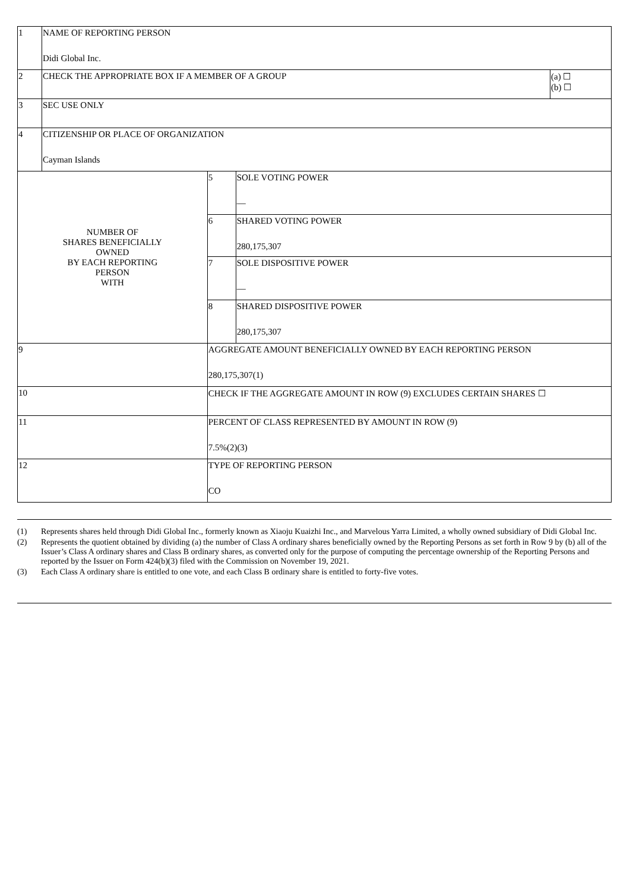| 1 | NAME OF REPORTING PERSON Didi Global Inc. | | | |
| 2 | CHECK THE APPROPRIATE BOX IF A MEMBER OF A GROUP | | | (a) ☐ (b) ☐ |
| 3 | SEC USE ONLY | | | |
| 4 | CITIZENSHIP OR PLACE OF ORGANIZATION Cayman Islands | | | |
| NUMBER OF SHARES BENEFICIALLY OWNED BY EACH REPORTING PERSON WITH | | 5 | SOLE VOTING POWER — | |
| | | 6 | SHARED VOTING POWER 280,175,307 | |
| | | 7 | SOLE DISPOSITIVE POWER — | |
| | | 8 | SHARED DISPOSITIVE POWER 280,175,307 | |
| 9 | | AGGREGATE AMOUNT BENEFICIALLY OWNED BY EACH REPORTING PERSON 280,175,307(1) | | |
| 10 | | CHECK IF THE AGGREGATE AMOUNT IN ROW (9) EXCLUDES CERTAIN SHARES ☐ | | |
| 11 | | PERCENT OF CLASS REPRESENTED BY AMOUNT IN ROW (9) 7.5%(2)(3) | | |
| 12 | | TYPE OF REPORTING PERSON CO | | |
(1) Represents shares held through Didi Global Inc., formerly known as Xiaoju Kuaizhi Inc., and Marvelous Yarra Limited, a wholly owned subsidiary of Didi Global Inc.
(2) Represents the quotient obtained by dividing (a) the number of Class A ordinary shares beneficially owned by the Reporting Persons as set forth in Row 9 by (b) all of the Issuer’s Class A ordinary shares and Class B ordinary shares, as converted only for the purpose of computing the percentage ownership of the Reporting Persons and reported by the Issuer on Form 424(b)(3) filed with the Commission on November 19, 2021.
(3) Each Class A ordinary share is entitled to one vote, and each Class B ordinary share is entitled to forty-five votes.